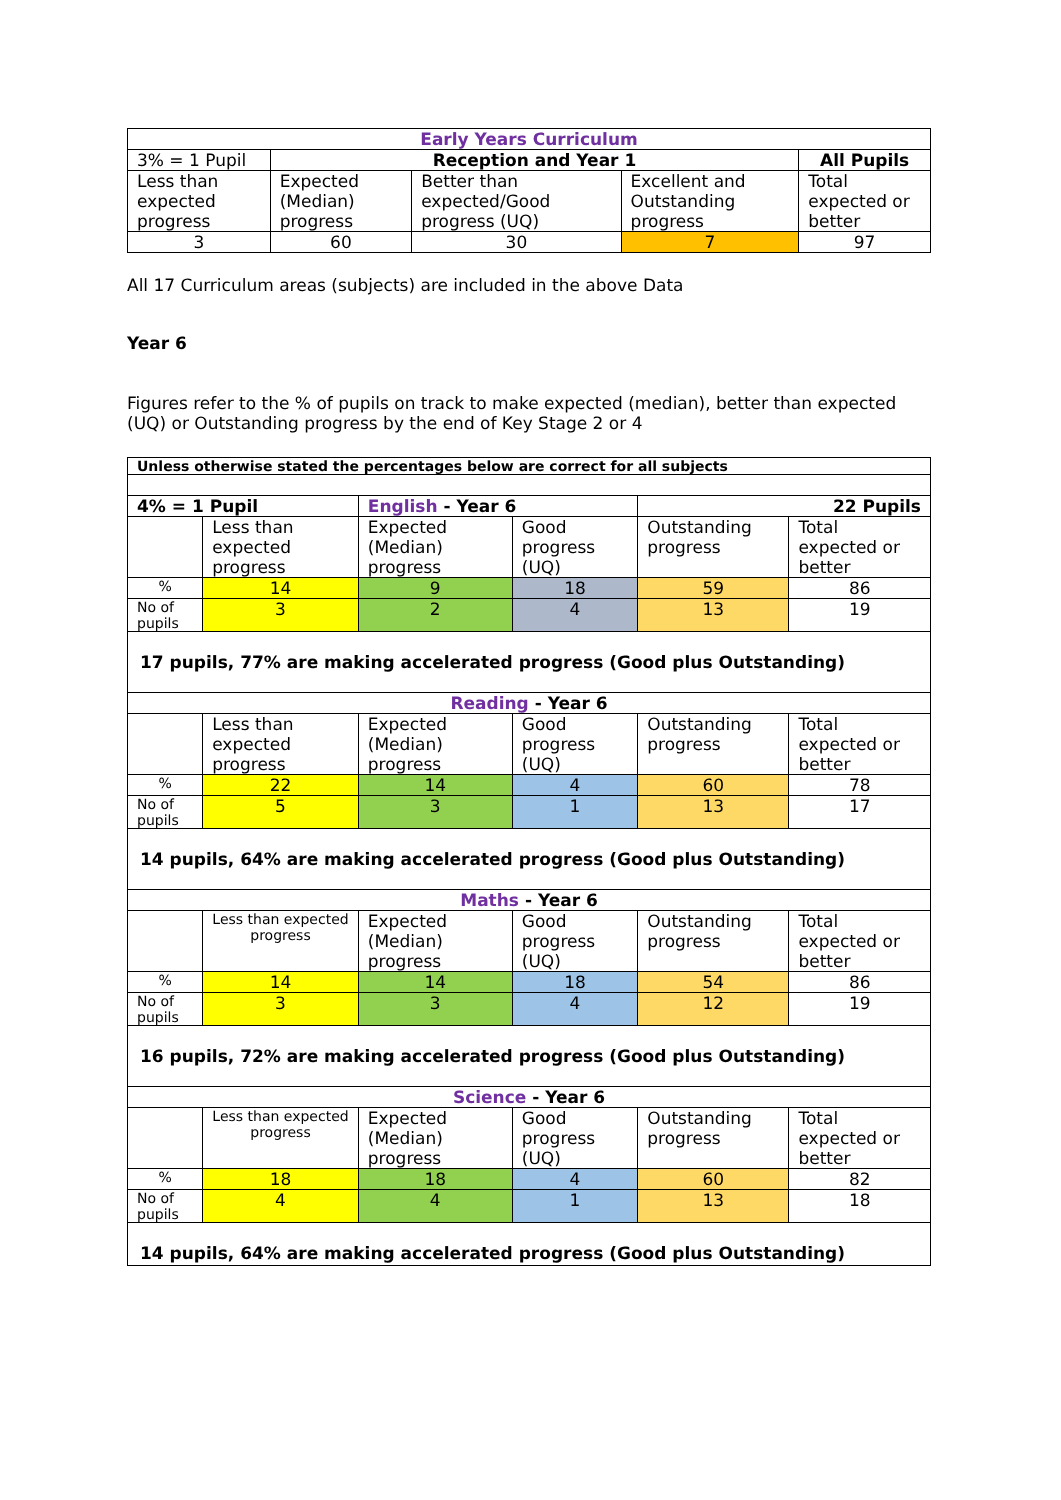| Early Years Curriculum | | | | |
| --- | --- | --- | --- | --- |
| 3% = 1 Pupil | Reception and Year 1 | | | All Pupils |
| Less than expected progress | Expected (Median) progress | Better than expected/Good progress (UQ) | Excellent and Outstanding progress | Total expected or better |
| 3 | 60 | 30 | 7 | 97 |
All 17 Curriculum areas (subjects) are included in the above Data
Year 6
Figures refer to the % of pupils on track to make expected (median), better than expected (UQ) or Outstanding progress by the end of Key Stage 2 or 4
| Unless otherwise stated the percentages below are correct for all subjects | | | | | |
| 4% = 1 Pupil | | English - Year 6 | | 22 Pupils | |
| | Less than expected progress | Expected (Median) progress | Good progress (UQ) | Outstanding progress | Total expected or better |
| % | 14 | 9 | 18 | 59 | 86 |
| No of pupils | 3 | 2 | 4 | 13 | 19 |
| 17 pupils, 77% are making accelerated progress (Good plus Outstanding) | | | | | |
| Reading - Year 6 | | | | | |
| | Less than expected progress | Expected (Median) progress | Good progress (UQ) | Outstanding progress | Total expected or better |
| % | 22 | 14 | 4 | 60 | 78 |
| No of pupils | 5 | 3 | 1 | 13 | 17 |
| 14 pupils, 64% are making accelerated progress (Good plus Outstanding) | | | | | |
| Maths - Year 6 | | | | | |
| | Less than expected progress | Expected (Median) progress | Good progress (UQ) | Outstanding progress | Total expected or better |
| % | 14 | 14 | 18 | 54 | 86 |
| No of pupils | 3 | 3 | 4 | 12 | 19 |
| 16 pupils, 72% are making accelerated progress (Good plus Outstanding) | | | | | |
| Science - Year 6 | | | | | |
| | Less than expected progress | Expected (Median) progress | Good progress (UQ) | Outstanding progress | Total expected or better |
| % | 18 | 18 | 4 | 60 | 82 |
| No of pupils | 4 | 4 | 1 | 13 | 18 |
| 14 pupils, 64% are making accelerated progress (Good plus Outstanding) | | | | | |